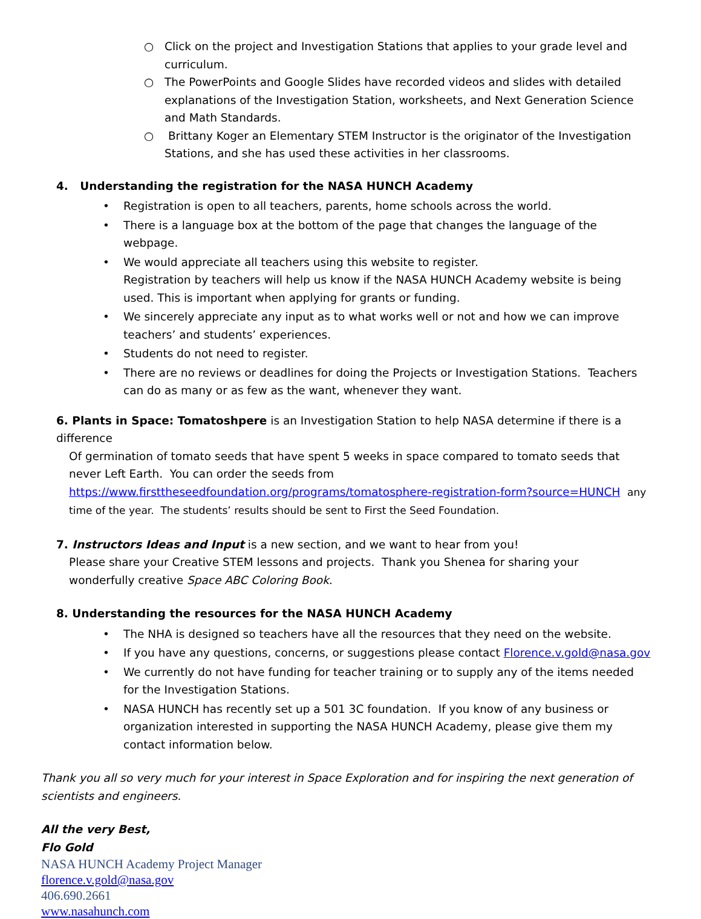○ Click on the project and Investigation Stations that applies to your grade level and curriculum.
○ The PowerPoints and Google Slides have recorded videos and slides with detailed explanations of the Investigation Station, worksheets, and Next Generation Science and Math Standards.
○ Brittany Koger an Elementary STEM Instructor is the originator of the Investigation Stations, and she has used these activities in her classrooms.
4. Understanding the registration for the NASA HUNCH Academy
• Registration is open to all teachers, parents, home schools across the world.
• There is a language box at the bottom of the page that changes the language of the webpage.
• We would appreciate all teachers using this website to register.
Registration by teachers will help us know if the NASA HUNCH Academy website is being used. This is important when applying for grants or funding.
• We sincerely appreciate any input as to what works well or not and how we can improve teachers’ and students’ experiences.
• Students do not need to register.
• There are no reviews or deadlines for doing the Projects or Investigation Stations. Teachers can do as many or as few as the want, whenever they want.
6. Plants in Space: Tomatoshpere is an Investigation Station to help NASA determine if there is a difference
Of germination of tomato seeds that have spent 5 weeks in space compared to tomato seeds that never Left Earth. You can order the seeds from https://www.firsttheseedfoundation.org/programs/tomatosphere-registration-form?source=HUNCH any time of the year. The students’ results should be sent to First the Seed Foundation.
7. Instructors Ideas and Input is a new section, and we want to hear from you!
Please share your Creative STEM lessons and projects. Thank you Shenea for sharing your
wonderfully creative Space ABC Coloring Book.
8. Understanding the resources for the NASA HUNCH Academy
• The NHA is designed so teachers have all the resources that they need on the website.
• If you have any questions, concerns, or suggestions please contact Florence.v.gold@nasa.gov
• We currently do not have funding for teacher training or to supply any of the items needed for the Investigation Stations.
• NASA HUNCH has recently set up a 501 3C foundation. If you know of any business or organization interested in supporting the NASA HUNCH Academy, please give them my contact information below.
Thank you all so very much for your interest in Space Exploration and for inspiring the next generation of scientists and engineers.
All the very Best,
Flo Gold
NASA HUNCH Academy Project Manager
florence.v.gold@nasa.gov
406.690.2661
www.nasahunch.com